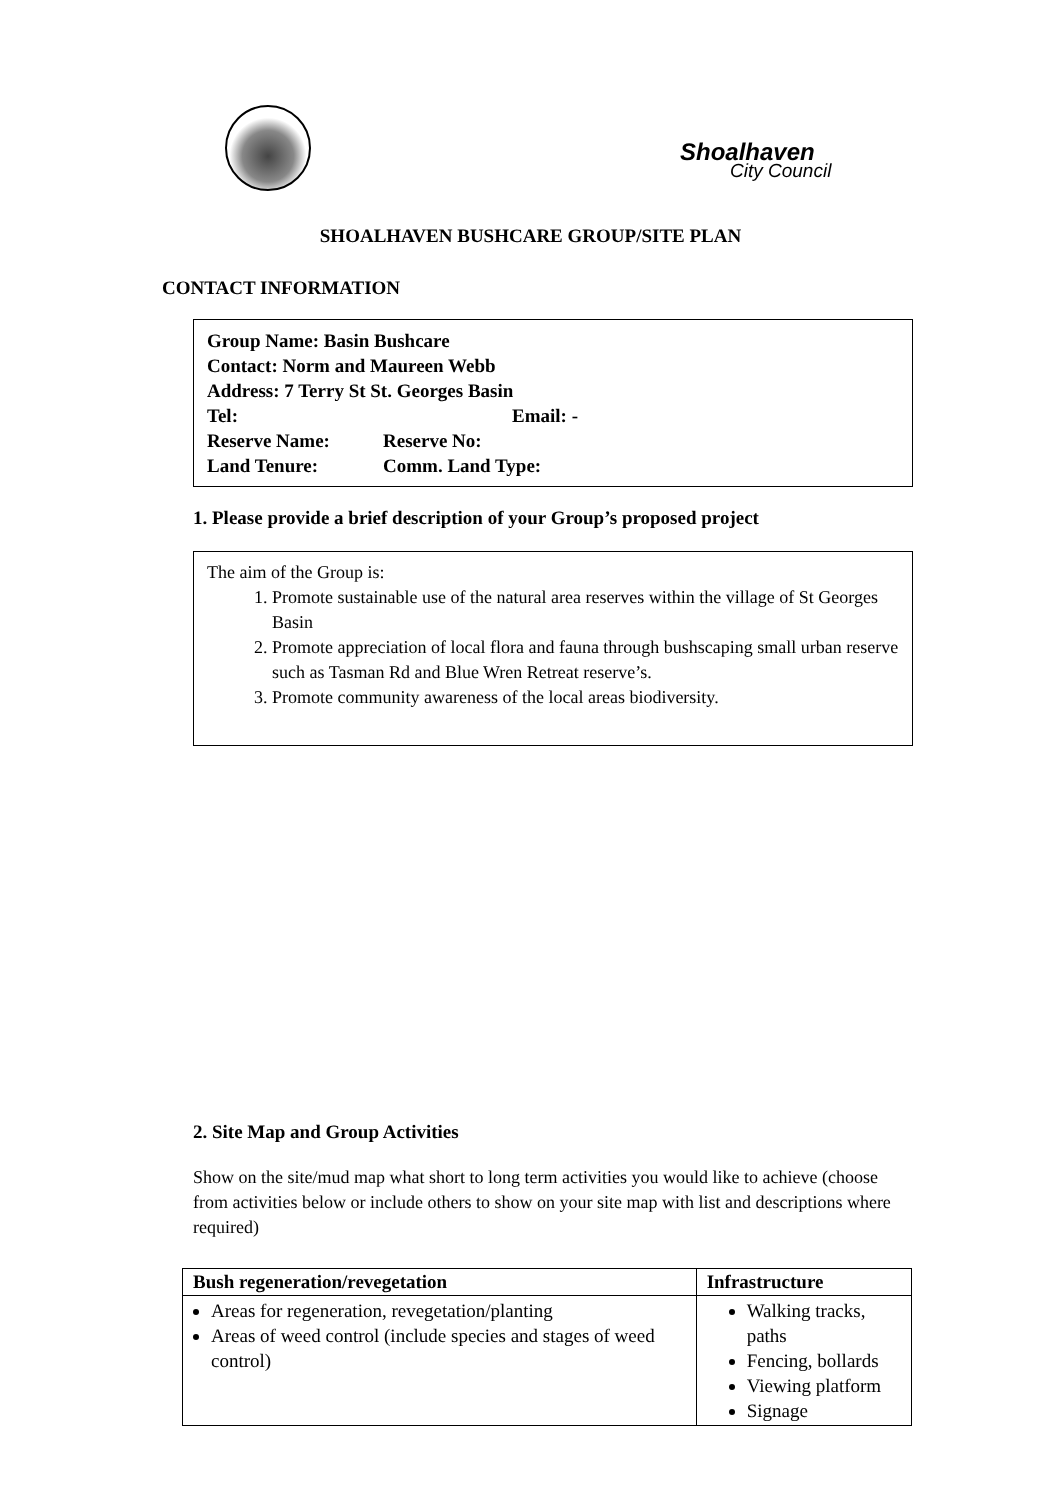Shoalhaven
City Council
SHOALHAVEN BUSHCARE GROUP/SITE PLAN
CONTACT INFORMATION
Group Name: Basin Bushcare
Contact: Norm and Maureen Webb
Address: 7 Terry St St. Georges Basin
| Tel: | Email: - |
| Reserve Name: | Reserve No: |
| Land Tenure: | Comm. Land Type: |
1. Please provide a brief description of your Group’s proposed project
The aim of the Group is:
1. Promote sustainable use of the natural area reserves within the village of St Georges Basin
2. Promote appreciation of local flora and fauna through bushscaping small urban reserve such as Tasman Rd and Blue Wren Retreat reserve’s.
3. Promote community awareness of the local areas biodiversity.
2. Site Map and Group Activities
Show on the site/mud map what short to long term activities you would like to achieve (choose from activities below or include others to show on your site map with list and descriptions where required)
| Bush regeneration/revegetation | Infrastructure |
| --- | --- |
| Areas for regeneration, revegetation/planting Areas of weed control (include species and stages of weed control) | Walking tracks, paths Fencing, bollards Viewing platform Signage |